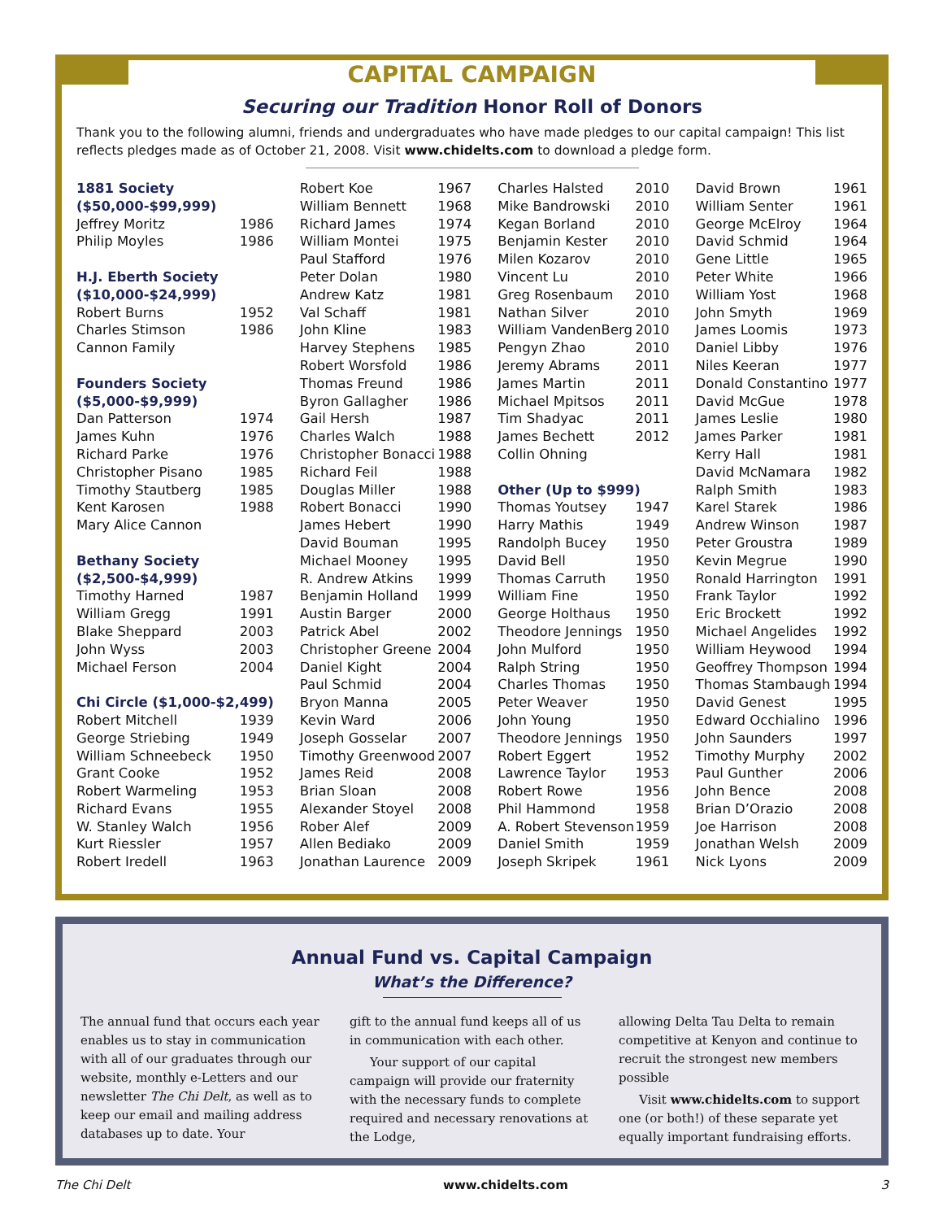CAPITAL CAMPAIGN
Securing our Tradition Honor Roll of Donors
Thank you to the following alumni, friends and undergraduates who have made pledges to our capital campaign! This list reflects pledges made as of October 21, 2008. Visit www.chidelts.com to download a pledge form.
| 1881 Society | |
| ($50,000-$99,999) | |
| Jeffrey Moritz | 1986 |
| Philip Moyles | 1986 |
| H.J. Eberth Society | |
| ($10,000-$24,999) | |
| Robert Burns | 1952 |
| Charles Stimson | 1986 |
| Cannon Family | |
| Founders Society | |
| ($5,000-$9,999) | |
| Dan Patterson | 1974 |
| James Kuhn | 1976 |
| Richard Parke | 1976 |
| Christopher Pisano | 1985 |
| Timothy Stautberg | 1985 |
| Kent Karosen | 1988 |
| Mary Alice Cannon | |
| Bethany Society | |
| ($2,500-$4,999) | |
| Timothy Harned | 1987 |
| William Gregg | 1991 |
| Blake Sheppard | 2003 |
| John Wyss | 2003 |
| Michael Ferson | 2004 |
| Chi Circle ($1,000-$2,499) | |
| Robert Mitchell | 1939 |
| George Striebing | 1949 |
| William Schneebeck | 1950 |
| Grant Cooke | 1952 |
| Robert Warmeling | 1953 |
| Richard Evans | 1955 |
| W. Stanley Walch | 1956 |
| Kurt Riessler | 1957 |
| Robert Iredell | 1963 |
| Robert Koe | 1967 |
| William Bennett | 1968 |
| Richard James | 1974 |
| William Montei | 1975 |
| Paul Stafford | 1976 |
| Peter Dolan | 1980 |
| Andrew Katz | 1981 |
| Val Schaff | 1981 |
| John Kline | 1983 |
| Harvey Stephens | 1985 |
| Robert Worsfold | 1986 |
| Thomas Freund | 1986 |
| Byron Gallagher | 1986 |
| Gail Hersh | 1987 |
| Charles Walch | 1988 |
| Christopher Bonacci | 1988 |
| Richard Feil | 1988 |
| Douglas Miller | 1988 |
| Robert Bonacci | 1990 |
| James Hebert | 1990 |
| David Bouman | 1995 |
| Michael Mooney | 1995 |
| R. Andrew Atkins | 1999 |
| Benjamin Holland | 1999 |
| Austin Barger | 2000 |
| Patrick Abel | 2002 |
| Christopher Greene | 2004 |
| Daniel Kight | 2004 |
| Paul Schmid | 2004 |
| Bryon Manna | 2005 |
| Kevin Ward | 2006 |
| Joseph Gosselar | 2007 |
| Timothy Greenwood | 2007 |
| James Reid | 2008 |
| Brian Sloan | 2008 |
| Alexander Stoyel | 2008 |
| Rober Alef | 2009 |
| Allen Bediako | 2009 |
| Jonathan Laurence | 2009 |
| Charles Halsted | 2010 |
| Mike Bandrowski | 2010 |
| Kegan Borland | 2010 |
| Benjamin Kester | 2010 |
| Milen Kozarov | 2010 |
| Vincent Lu | 2010 |
| Greg Rosenbaum | 2010 |
| Nathan Silver | 2010 |
| William VandenBerg | 2010 |
| Pengyn Zhao | 2010 |
| Jeremy Abrams | 2011 |
| James Martin | 2011 |
| Michael Mpitsos | 2011 |
| Tim Shadyac | 2011 |
| James Bechett | 2012 |
| Collin Ohning | |
| Other (Up to $999) | |
| Thomas Youtsey | 1947 |
| Harry Mathis | 1949 |
| Randolph Bucey | 1950 |
| David Bell | 1950 |
| Thomas Carruth | 1950 |
| William Fine | 1950 |
| George Holthaus | 1950 |
| Theodore Jennings | 1950 |
| John Mulford | 1950 |
| Ralph String | 1950 |
| Charles Thomas | 1950 |
| Peter Weaver | 1950 |
| John Young | 1950 |
| Theodore Jennings | 1950 |
| Robert Eggert | 1952 |
| Lawrence Taylor | 1953 |
| Robert Rowe | 1956 |
| Phil Hammond | 1958 |
| A. Robert Stevenson | 1959 |
| Daniel Smith | 1959 |
| Joseph Skripek | 1961 |
| David Brown | 1961 |
| William Senter | 1961 |
| George McElroy | 1964 |
| David Schmid | 1964 |
| Gene Little | 1965 |
| Peter White | 1966 |
| William Yost | 1968 |
| John Smyth | 1969 |
| James Loomis | 1973 |
| Daniel Libby | 1976 |
| Niles Keeran | 1977 |
| Donald Constantino | 1977 |
| David McGue | 1978 |
| James Leslie | 1980 |
| James Parker | 1981 |
| Kerry Hall | 1981 |
| David McNamara | 1982 |
| Ralph Smith | 1983 |
| Karel Starek | 1986 |
| Andrew Winson | 1987 |
| Peter Groustra | 1989 |
| Kevin Megrue | 1990 |
| Ronald Harrington | 1991 |
| Frank Taylor | 1992 |
| Eric Brockett | 1992 |
| Michael Angelides | 1992 |
| William Heywood | 1994 |
| Geoffrey Thompson | 1994 |
| Thomas Stambaugh | 1994 |
| David Genest | 1995 |
| Edward Occhialino | 1996 |
| John Saunders | 1997 |
| Timothy Murphy | 2002 |
| Paul Gunther | 2006 |
| John Bence | 2008 |
| Brian D’Orazio | 2008 |
| Joe Harrison | 2008 |
| Jonathan Welsh | 2009 |
| Nick Lyons | 2009 |
Annual Fund vs. Capital Campaign
What’s the Difference?
The annual fund that occurs each year enables us to stay in communication with all of our graduates through our website, monthly e-Letters and our newsletter The Chi Delt, as well as to keep our email and mailing address databases up to date. Your
gift to the annual fund keeps all of us in communication with each other.
Your support of our capital campaign will provide our fraternity with the necessary funds to complete required and necessary renovations at the Lodge,
allowing Delta Tau Delta to remain competitive at Kenyon and continue to recruit the strongest new members possible
Visit www.chidelts.com to support one (or both!) of these separate yet equally important fundraising efforts.
The Chi Delt www.chidelts.com 3